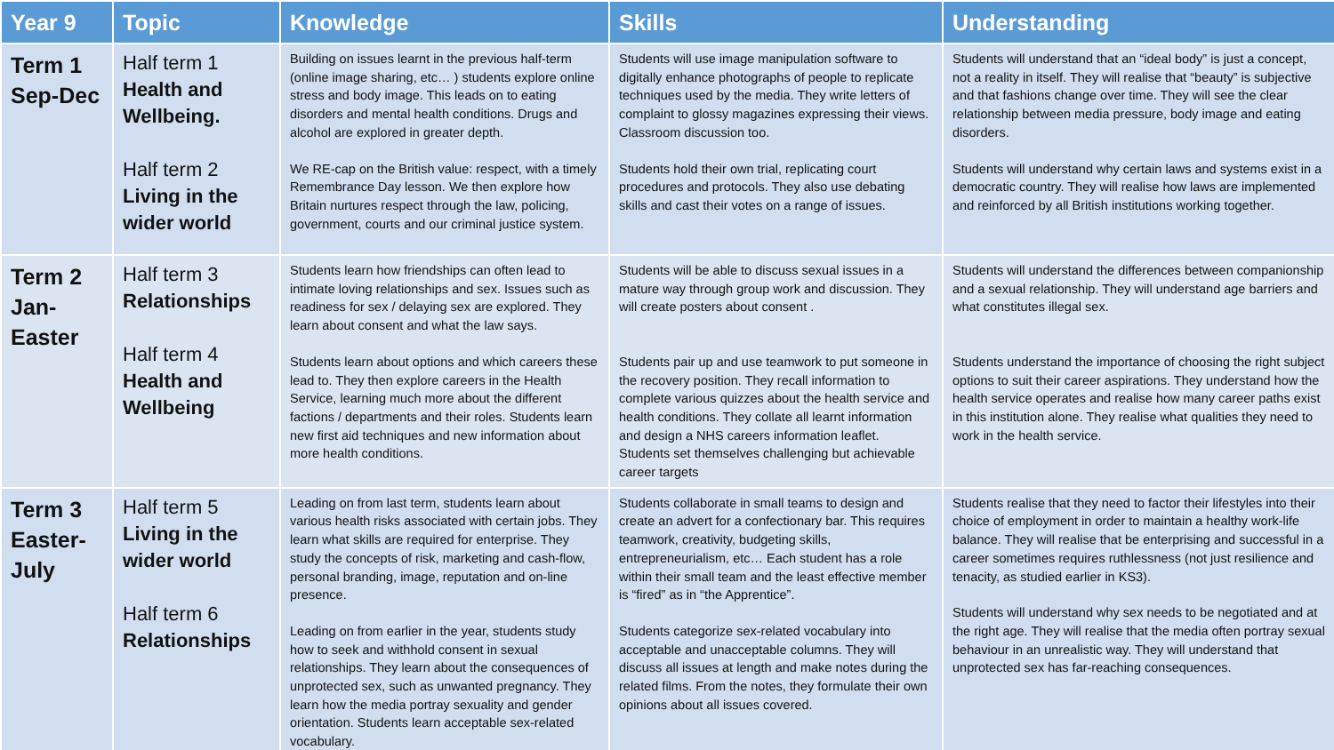| Year 9 | Topic | Knowledge | Skills | Understanding |
| --- | --- | --- | --- | --- |
| Term 1 Sep-Dec | Half term 1 Health and Wellbeing. Half term 2 Living in the wider world | Building on issues learnt in the previous half-term (online image sharing, etc… ) students explore online stress and body image. This leads on to eating disorders and mental health conditions. Drugs and alcohol are explored in greater depth. We RE-cap on the British value: respect, with a timely Remembrance Day lesson. We then explore how Britain nurtures respect through the law, policing, government, courts and our criminal justice system. | Students will use image manipulation software to digitally enhance photographs of people to replicate techniques used by the media. They write letters of complaint to glossy magazines expressing their views. Classroom discussion too. Students hold their own trial, replicating court procedures and protocols. They also use debating skills and cast their votes on a range of issues. | Students will understand that an “ideal body” is just a concept, not a reality in itself. They will realise that “beauty” is subjective and that fashions change over time. They will see the clear relationship between media pressure, body image and eating disorders. Students will understand why certain laws and systems exist in a democratic country. They will realise how laws are implemented and reinforced by all British institutions working together. |
| Term 2 Jan- Easter | Half term 3 Relationships Half term 4 Health and Wellbeing | Students learn how friendships can often lead to intimate loving relationships and sex. Issues such as readiness for sex / delaying sex are explored. They learn about consent and what the law says. Students learn about options and which careers these lead to. They then explore careers in the Health Service, learning much more about the different factions / departments and their roles. Students learn new first aid techniques and new information about more health conditions. | Students will be able to discuss sexual issues in a mature way through group work and discussion. They will create posters about consent . Students pair up and use teamwork to put someone in the recovery position. They recall information to complete various quizzes about the health service and health conditions. They collate all learnt information and design a NHS careers information leaflet. Students set themselves challenging but achievable career targets | Students will understand the differences between companionship and a sexual relationship. They will understand age barriers and what constitutes illegal sex. Students understand the importance of choosing the right subject options to suit their career aspirations. They understand how the health service operates and realise how many career paths exist in this institution alone. They realise what qualities they need to work in the health service. |
| Term 3 Easter- July | Half term 5 Living in the wider world Half term 6 Relationships | Leading on from last term, students learn about various health risks associated with certain jobs. They learn what skills are required for enterprise. They study the concepts of risk, marketing and cash-flow, personal branding, image, reputation and on-line presence. Leading on from earlier in the year, students study how to seek and withhold consent in sexual relationships. They learn about the consequences of unprotected sex, such as unwanted pregnancy. They learn how the media portray sexuality and gender orientation. Students learn acceptable sex-related vocabulary. | Students collaborate in small teams to design and create an advert for a confectionary bar. This requires teamwork, creativity, budgeting skills, entrepreneurialism, etc… Each student has a role within their small team and the least effective member is “fired” as in “the Apprentice”. Students categorize sex-related vocabulary into acceptable and unacceptable columns. They will discuss all issues at length and make notes during the related films. From the notes, they formulate their own opinions about all issues covered. | Students realise that they need to factor their lifestyles into their choice of employment in order to maintain a healthy work-life balance. They will realise that be enterprising and successful in a career sometimes requires ruthlessness (not just resilience and tenacity, as studied earlier in KS3). Students will understand why sex needs to be negotiated and at the right age. They will realise that the media often portray sexual behaviour in an unrealistic way. They will understand that unprotected sex has far-reaching consequences. |